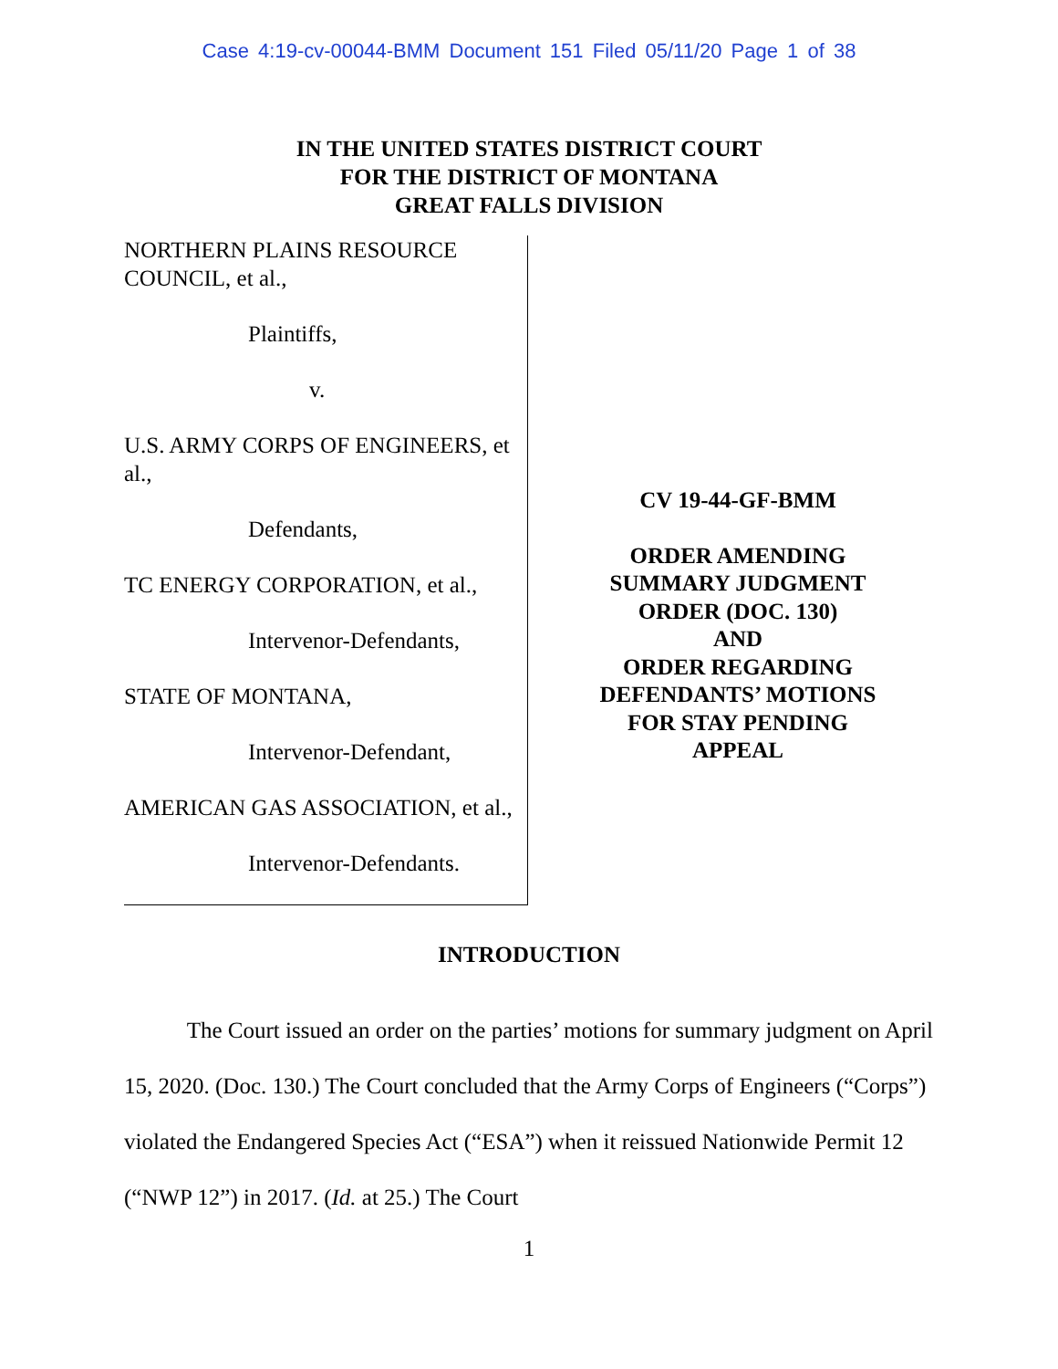Case 4:19-cv-00044-BMM Document 151 Filed 05/11/20 Page 1 of 38
IN THE UNITED STATES DISTRICT COURT
FOR THE DISTRICT OF MONTANA
GREAT FALLS DIVISION
NORTHERN PLAINS RESOURCE COUNCIL, et al.,
Plaintiffs,
v.
U.S. ARMY CORPS OF ENGINEERS, et al.,
Defendants,
TC ENERGY CORPORATION, et al.,
Intervenor-Defendants,
STATE OF MONTANA,
Intervenor-Defendant,
AMERICAN GAS ASSOCIATION, et al.,
Intervenor-Defendants.
CV 19-44-GF-BMM
ORDER AMENDING
SUMMARY JUDGMENT
ORDER (DOC. 130)
AND
ORDER REGARDING
DEFENDANTS’ MOTIONS
FOR STAY PENDING
APPEAL
INTRODUCTION
The Court issued an order on the parties’ motions for summary judgment on April 15, 2020. (Doc. 130.) The Court concluded that the Army Corps of Engineers (“Corps”) violated the Endangered Species Act (“ESA”) when it reissued Nationwide Permit 12 (“NWP 12”) in 2017. (Id. at 25.) The Court
1